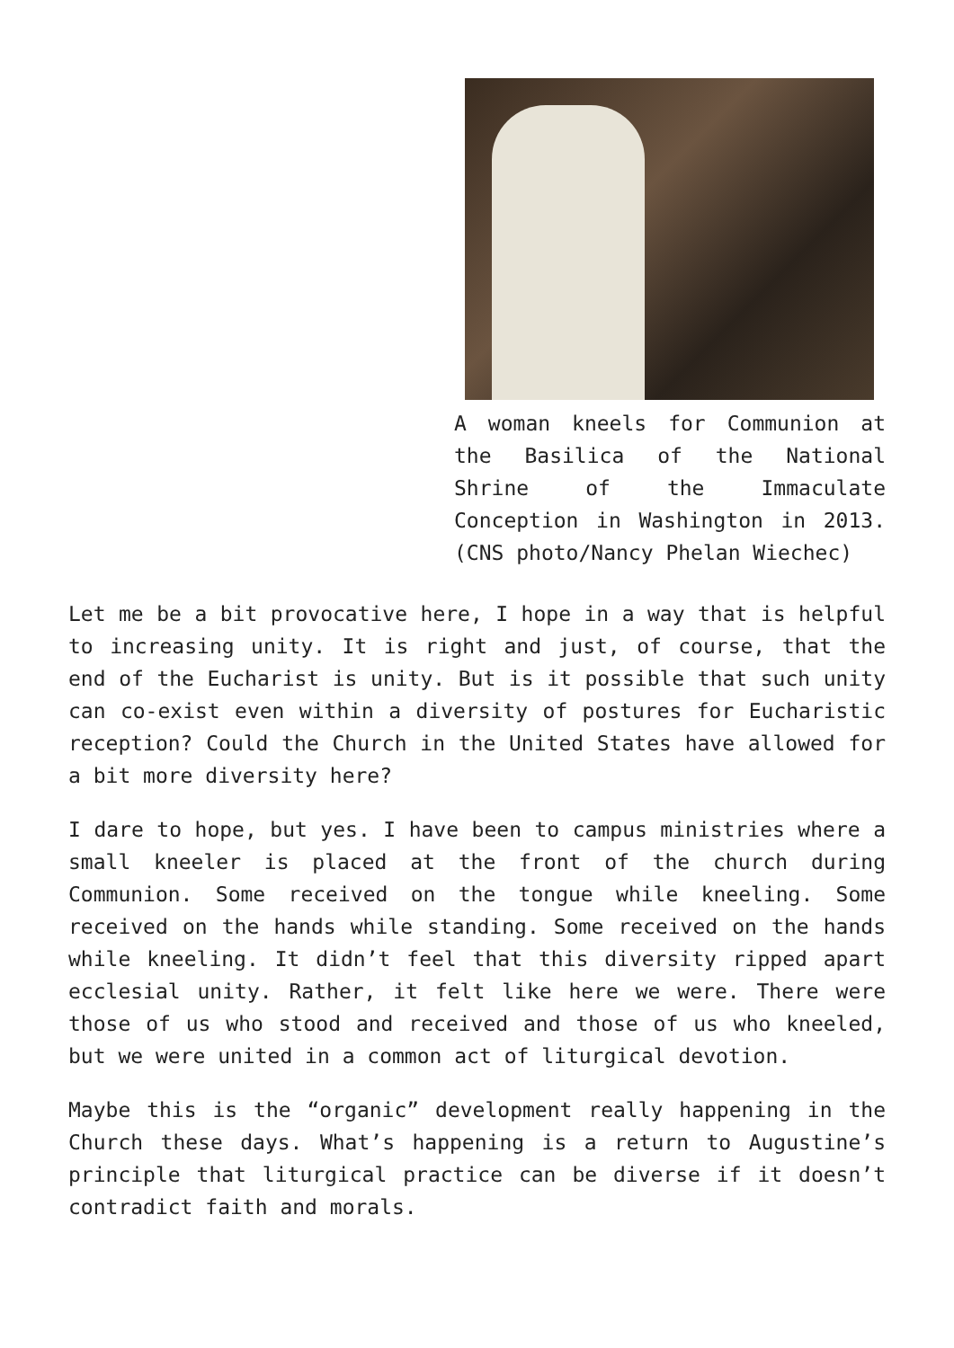A woman kneels for Communion at the Basilica of the National Shrine of the Immaculate Conception in Washington in 2013. (CNS photo/Nancy Phelan Wiechec)
Let me be a bit provocative here, I hope in a way that is helpful to increasing unity. It is right and just, of course, that the end of the Eucharist is unity. But is it possible that such unity can co-exist even within a diversity of postures for Eucharistic reception? Could the Church in the United States have allowed for a bit more diversity here?
I dare to hope, but yes. I have been to campus ministries where a small kneeler is placed at the front of the church during Communion. Some received on the tongue while kneeling. Some received on the hands while standing. Some received on the hands while kneeling. It didn’t feel that this diversity ripped apart ecclesial unity. Rather, it felt like here we were. There were those of us who stood and received and those of us who kneeled, but we were united in a common act of liturgical devotion.
Maybe this is the “organic” development really happening in the Church these days. What’s happening is a return to Augustine’s principle that liturgical practice can be diverse if it doesn’t contradict faith and morals.